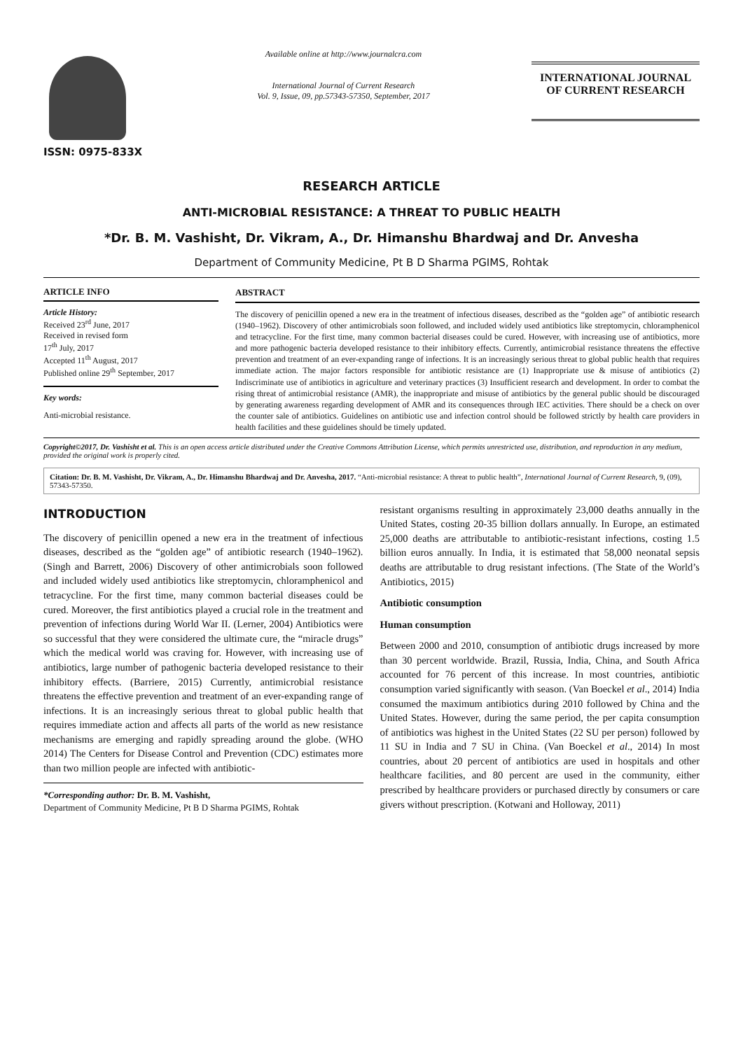ISSN: 0975-833X
Available online at http://www.journalcra.com
International Journal of Current Research
Vol. 9, Issue, 09, pp.57343-57350, September, 2017
INTERNATIONAL JOURNAL
OF CURRENT RESEARCH
RESEARCH ARTICLE
ANTI-MICROBIAL RESISTANCE: A THREAT TO PUBLIC HEALTH
*Dr. B. M. Vashisht, Dr. Vikram, A., Dr. Himanshu Bhardwaj and Dr. Anvesha
Department of Community Medicine, Pt B D Sharma PGIMS, Rohtak
ARTICLE INFO
Article History:
Received 23<sup>rd</sup> June, 2017
Received in revised form
17<sup>th</sup> July, 2017
Accepted 11<sup>th</sup> August, 2017
Published online 29<sup>th</sup> September, 2017
Key words:
Anti-microbial resistance.
ABSTRACT
The discovery of penicillin opened a new era in the treatment of infectious diseases, described as the “golden age” of antibiotic research (1940–1962). Discovery of other antimicrobials soon followed, and included widely used antibiotics like streptomycin, chloramphenicol and tetracycline. For the first time, many common bacterial diseases could be cured. However, with increasing use of antibiotics, more and more pathogenic bacteria developed resistance to their inhibitory effects. Currently, antimicrobial resistance threatens the effective prevention and treatment of an ever-expanding range of infections. It is an increasingly serious threat to global public health that requires immediate action. The major factors responsible for antibiotic resistance are (1) Inappropriate use & misuse of antibiotics (2) Indiscriminate use of antibiotics in agriculture and veterinary practices (3) Insufficient research and development. In order to combat the rising threat of antimicrobial resistance (AMR), the inappropriate and misuse of antibiotics by the general public should be discouraged by generating awareness regarding development of AMR and its consequences through IEC activities. There should be a check on over the counter sale of antibiotics. Guidelines on antibiotic use and infection control should be followed strictly by health care providers in health facilities and these guidelines should be timely updated.
Copyright©2017, Dr. Vashisht et al. This is an open access article distributed under the Creative Commons Attribution License, which permits unrestricted use, distribution, and reproduction in any medium, provided the original work is properly cited.
Citation: Dr. B. M. Vashisht, Dr. Vikram, A., Dr. Himanshu Bhardwaj and Dr. Anvesha, 2017. “Anti-microbial resistance: A threat to public health”, International Journal of Current Research, 9, (09), 57343-57350.
INTRODUCTION
The discovery of penicillin opened a new era in the treatment of infectious diseases, described as the “golden age” of antibiotic research (1940–1962). (Singh and Barrett, 2006) Discovery of other antimicrobials soon followed and included widely used antibiotics like streptomycin, chloramphenicol and tetracycline. For the first time, many common bacterial diseases could be cured. Moreover, the first antibiotics played a crucial role in the treatment and prevention of infections during World War II. (Lerner, 2004) Antibiotics were so successful that they were considered the ultimate cure, the “miracle drugs” which the medical world was craving for. However, with increasing use of antibiotics, large number of pathogenic bacteria developed resistance to their inhibitory effects. (Barriere, 2015) Currently, antimicrobial resistance threatens the effective prevention and treatment of an ever-expanding range of infections. It is an increasingly serious threat to global public health that requires immediate action and affects all parts of the world as new resistance mechanisms are emerging and rapidly spreading around the globe. (WHO 2014) The Centers for Disease Control and Prevention (CDC) estimates more than two million people are infected with antibiotic-
*Corresponding author: Dr. B. M. Vashisht,
Department of Community Medicine, Pt B D Sharma PGIMS, Rohtak
resistant organisms resulting in approximately 23,000 deaths annually in the United States, costing 20-35 billion dollars annually. In Europe, an estimated 25,000 deaths are attributable to antibiotic-resistant infections, costing 1.5 billion euros annually. In India, it is estimated that 58,000 neonatal sepsis deaths are attributable to drug resistant infections. (The State of the World’s Antibiotics, 2015)
Antibiotic consumption
Human consumption
Between 2000 and 2010, consumption of antibiotic drugs increased by more than 30 percent worldwide. Brazil, Russia, India, China, and South Africa accounted for 76 percent of this increase. In most countries, antibiotic consumption varied significantly with season. (Van Boeckel et al., 2014) India consumed the maximum antibiotics during 2010 followed by China and the United States. However, during the same period, the per capita consumption of antibiotics was highest in the United States (22 SU per person) followed by 11 SU in India and 7 SU in China. (Van Boeckel et al., 2014) In most countries, about 20 percent of antibiotics are used in hospitals and other healthcare facilities, and 80 percent are used in the community, either prescribed by healthcare providers or purchased directly by consumers or care givers without prescription. (Kotwani and Holloway, 2011)